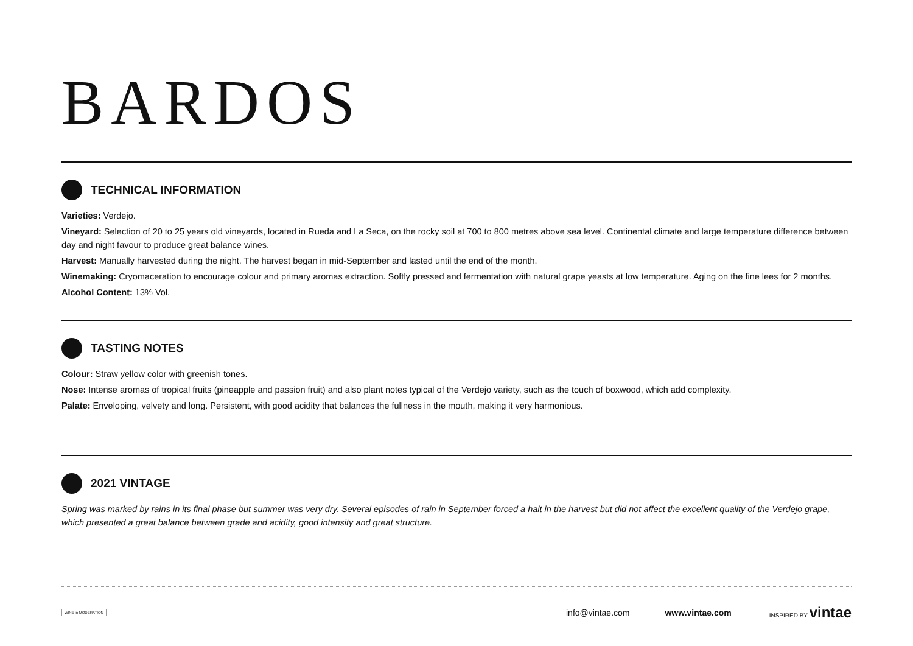BARDOS
TECHNICAL INFORMATION
Varieties: Verdejo.
Vineyard: Selection of 20 to 25 years old vineyards, located in Rueda and La Seca, on the rocky soil at 700 to 800 metres above sea level. Continental climate and large temperature difference between day and night favour to produce great balance wines.
Harvest: Manually harvested during the night. The harvest began in mid-September and lasted until the end of the month.
Winemaking: Cryomaceration to encourage colour and primary aromas extraction. Softly pressed and fermentation with natural grape yeasts at low temperature. Aging on the fine lees for 2 months.
Alcohol Content: 13% Vol.
TASTING NOTES
Colour: Straw yellow color with greenish tones.
Nose: Intense aromas of tropical fruits (pineapple and passion fruit) and also plant notes typical of the Verdejo variety, such as the touch of boxwood, which add complexity.
Palate: Enveloping, velvety and long. Persistent, with good acidity that balances the fullness in the mouth, making it very harmonious.
2021 VINTAGE
Spring was marked by rains in its final phase but summer was very dry. Several episodes of rain in September forced a halt in the harvest but did not affect the excellent quality of the Verdejo grape, which presented a great balance between grade and acidity, good intensity and great structure.
WINE in MODERATION info@vintae.com www.vintae.com INSPIRED BY vintae